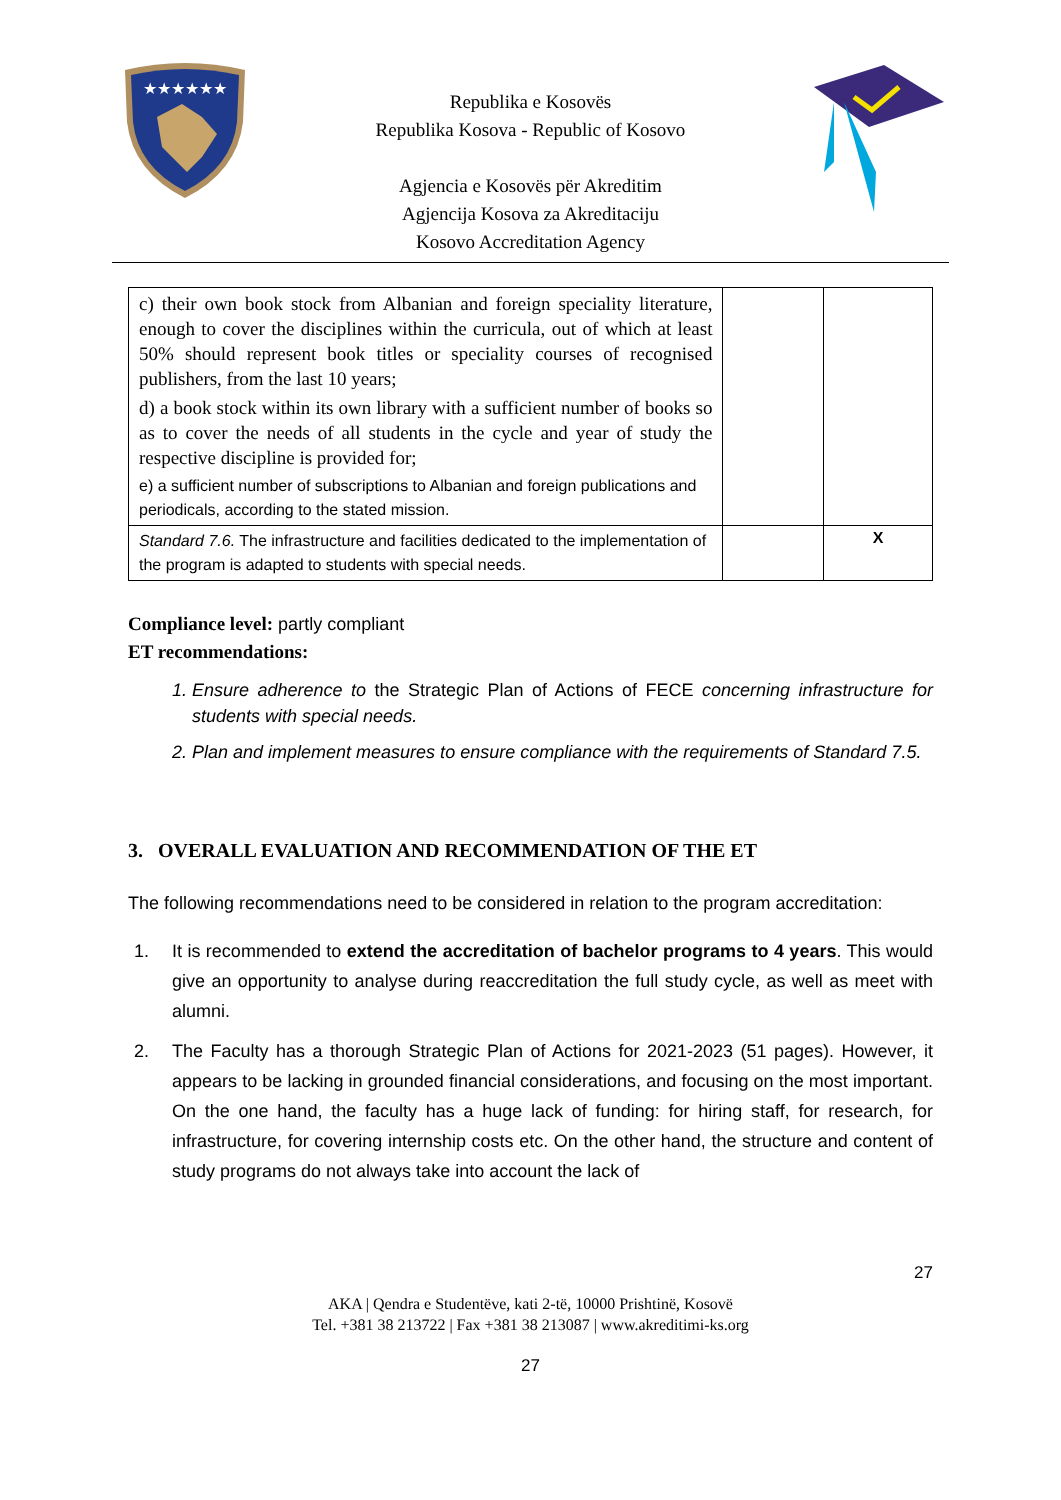★★★★★★
Republika e Kosovës
Republika Kosova - Republic of Kosovo
Agjencia e Kosovës për Akreditim
Agjencija Kosova za Akreditaciju
Kosovo Accreditation Agency
| c) their own book stock from Albanian and foreign speciality literature, enough to cover the disciplines within the curricula, out of which at least 50% should represent book titles or speciality courses of recognised publishers, from the last 10 years; d) a book stock within its own library with a sufficient number of books so as to cover the needs of all students in the cycle and year of study the respective discipline is provided for; e) a sufficient number of subscriptions to Albanian and foreign publications and periodicals, according to the stated mission. | | |
| Standard 7.6. The infrastructure and facilities dedicated to the implementation of the program is adapted to students with special needs. | | X |
Compliance level: partly compliant
ET recommendations:
1. Ensure adherence to the Strategic Plan of Actions of FECE concerning infrastructure for students with special needs.
2. Plan and implement measures to ensure compliance with the requirements of Standard 7.5.
3. OVERALL EVALUATION AND RECOMMENDATION OF THE ET
The following recommendations need to be considered in relation to the program accreditation:
1. It is recommended to extend the accreditation of bachelor programs to 4 years. This would give an opportunity to analyse during reaccreditation the full study cycle, as well as meet with alumni.
2. The Faculty has a thorough Strategic Plan of Actions for 2021-2023 (51 pages). However, it appears to be lacking in grounded financial considerations, and focusing on the most important. On the one hand, the faculty has a huge lack of funding: for hiring staff, for research, for infrastructure, for covering internship costs etc. On the other hand, the structure and content of study programs do not always take into account the lack of
27
AKA | Qendra e Studentëve, kati 2-të, 10000 Prishtinë, Kosovë
Tel. +381 38 213722 | Fax +381 38 213087 | www.akreditimi-ks.org
27